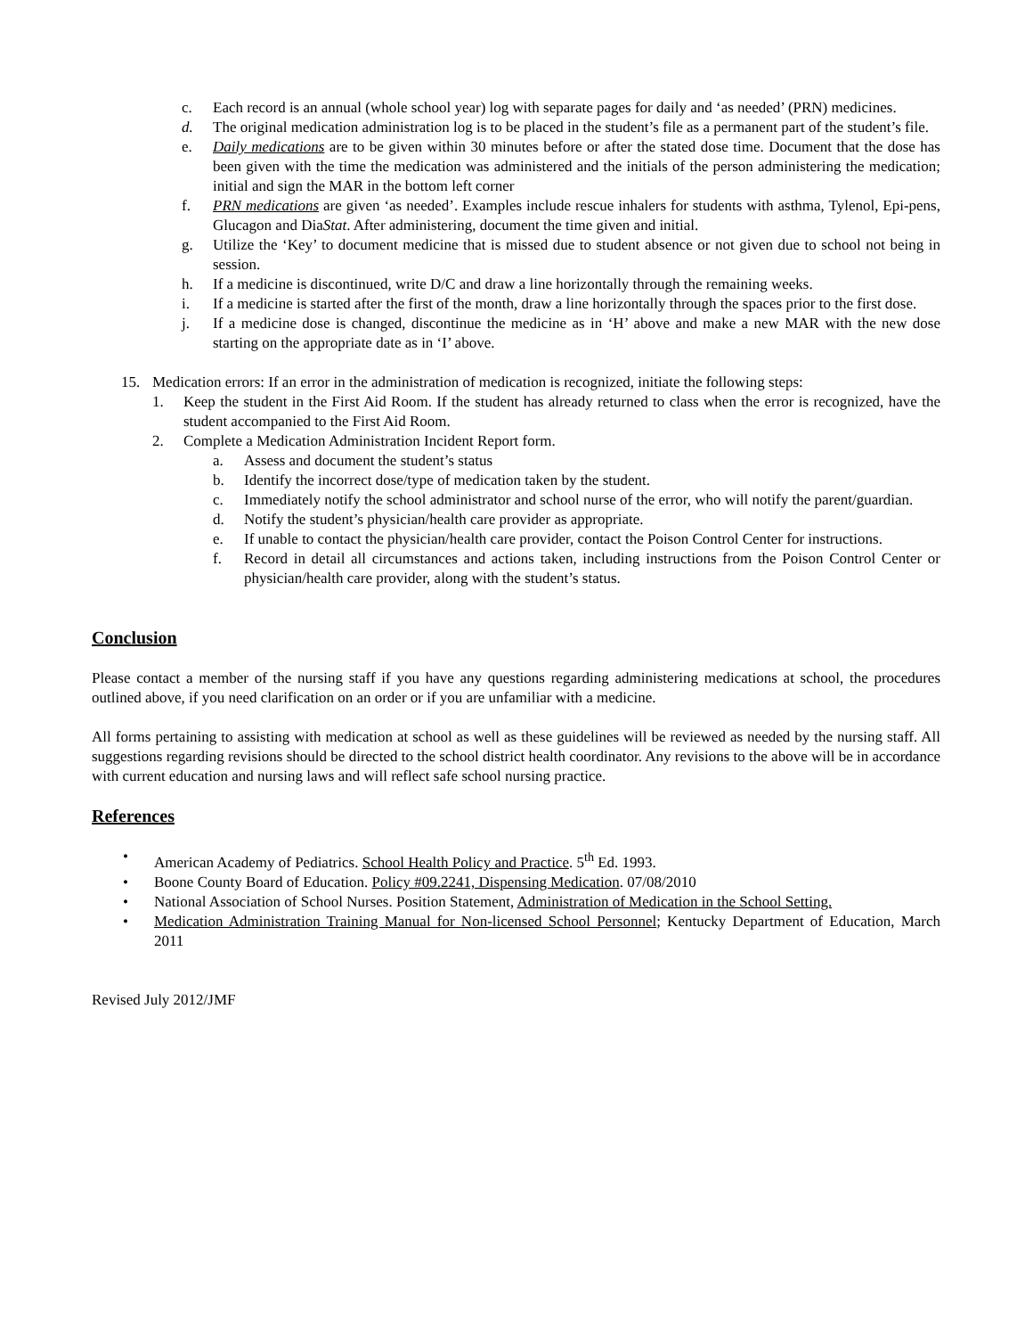c. Each record is an annual (whole school year) log with separate pages for daily and ‘as needed’ (PRN) medicines.
d. The original medication administration log is to be placed in the student’s file as a permanent part of the student’s file.
e. Daily medications are to be given within 30 minutes before or after the stated dose time. Document that the dose has been given with the time the medication was administered and the initials of the person administering the medication; initial and sign the MAR in the bottom left corner
f. PRN medications are given ‘as needed’. Examples include rescue inhalers for students with asthma, Tylenol, Epi-pens, Glucagon and DiaStat. After administering, document the time given and initial.
g. Utilize the ‘Key’ to document medicine that is missed due to student absence or not given due to school not being in session.
h. If a medicine is discontinued, write D/C and draw a line horizontally through the remaining weeks.
i. If a medicine is started after the first of the month, draw a line horizontally through the spaces prior to the first dose.
j. If a medicine dose is changed, discontinue the medicine as in ‘H’ above and make a new MAR with the new dose starting on the appropriate date as in ‘I’ above.
15. Medication errors: If an error in the administration of medication is recognized, initiate the following steps:
1. Keep the student in the First Aid Room. If the student has already returned to class when the error is recognized, have the student accompanied to the First Aid Room.
2. Complete a Medication Administration Incident Report form.
a. Assess and document the student’s status
b. Identify the incorrect dose/type of medication taken by the student.
c. Immediately notify the school administrator and school nurse of the error, who will notify the parent/guardian.
d. Notify the student’s physician/health care provider as appropriate.
e. If unable to contact the physician/health care provider, contact the Poison Control Center for instructions.
f. Record in detail all circumstances and actions taken, including instructions from the Poison Control Center or physician/health care provider, along with the student’s status.
Conclusion
Please contact a member of the nursing staff if you have any questions regarding administering medications at school, the procedures outlined above, if you need clarification on an order or if you are unfamiliar with a medicine.
All forms pertaining to assisting with medication at school as well as these guidelines will be reviewed as needed by the nursing staff. All suggestions regarding revisions should be directed to the school district health coordinator. Any revisions to the above will be in accordance with current education and nursing laws and will reflect safe school nursing practice.
References
• American Academy of Pediatrics. School Health Policy and Practice. 5<sup>th</sup> Ed. 1993.
• Boone County Board of Education. Policy #09.2241, Dispensing Medication. 07/08/2010
• National Association of School Nurses. Position Statement, Administration of Medication in the School Setting.
• Medication Administration Training Manual for Non-licensed School Personnel; Kentucky Department of Education, March 2011
Revised July 2012/JMF